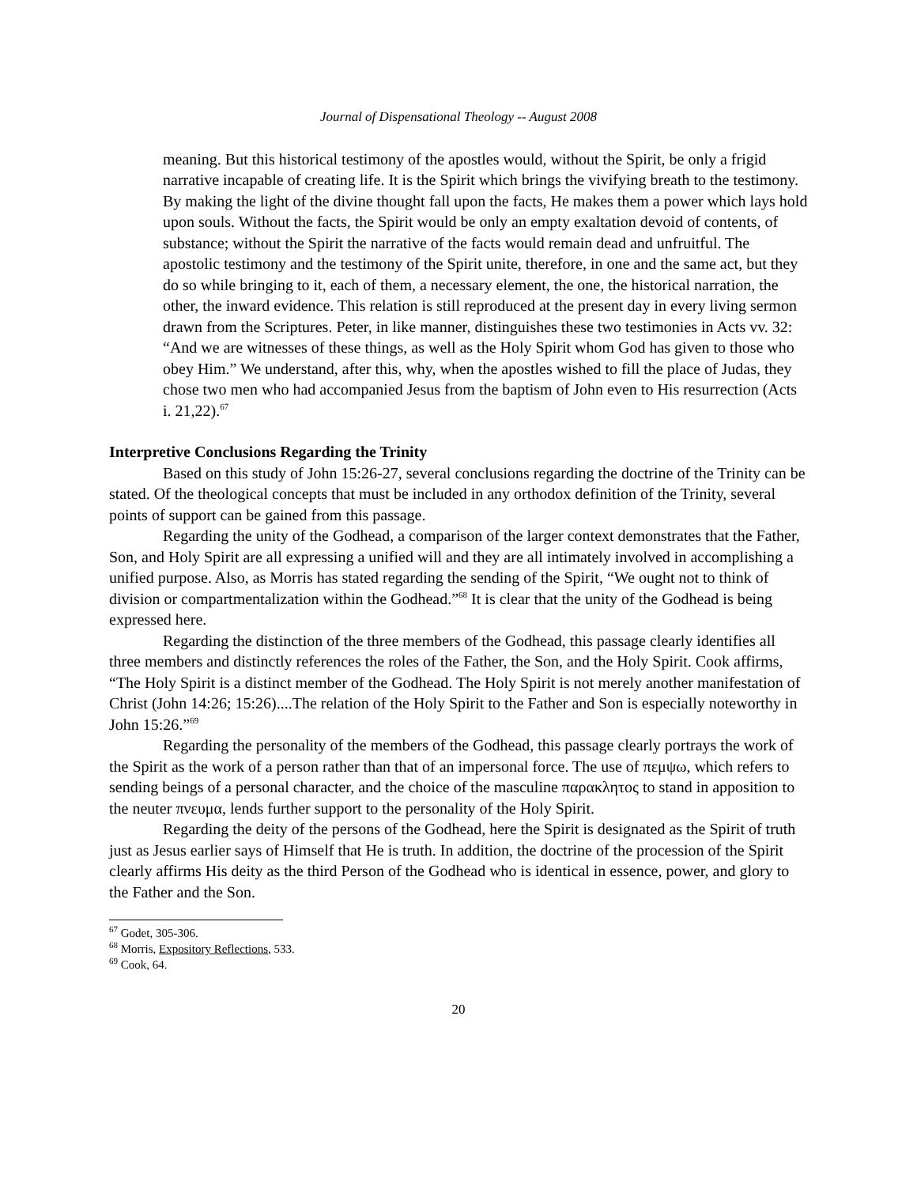Journal of Dispensational Theology -- August 2008
meaning. But this historical testimony of the apostles would, without the Spirit, be only a frigid narrative incapable of creating life. It is the Spirit which brings the vivifying breath to the testimony. By making the light of the divine thought fall upon the facts, He makes them a power which lays hold upon souls. Without the facts, the Spirit would be only an empty exaltation devoid of contents, of substance; without the Spirit the narrative of the facts would remain dead and unfruitful. The apostolic testimony and the testimony of the Spirit unite, therefore, in one and the same act, but they do so while bringing to it, each of them, a necessary element, the one, the historical narration, the other, the inward evidence. This relation is still reproduced at the present day in every living sermon drawn from the Scriptures. Peter, in like manner, distinguishes these two testimonies in Acts vv. 32: “And we are witnesses of these things, as well as the Holy Spirit whom God has given to those who obey Him.” We understand, after this, why, when the apostles wished to fill the place of Judas, they chose two men who had accompanied Jesus from the baptism of John even to His resurrection (Acts i. 21,22).<sup>67</sup>
Interpretive Conclusions Regarding the Trinity
Based on this study of John 15:26-27, several conclusions regarding the doctrine of the Trinity can be stated. Of the theological concepts that must be included in any orthodox definition of the Trinity, several points of support can be gained from this passage.
Regarding the unity of the Godhead, a comparison of the larger context demonstrates that the Father, Son, and Holy Spirit are all expressing a unified will and they are all intimately involved in accomplishing a unified purpose. Also, as Morris has stated regarding the sending of the Spirit, “We ought not to think of division or compartmentalization within the Godhead.”<sup>68</sup> It is clear that the unity of the Godhead is being expressed here.
Regarding the distinction of the three members of the Godhead, this passage clearly identifies all three members and distinctly references the roles of the Father, the Son, and the Holy Spirit. Cook affirms, “The Holy Spirit is a distinct member of the Godhead. The Holy Spirit is not merely another manifestation of Christ (John 14:26; 15:26)....The relation of the Holy Spirit to the Father and Son is especially noteworthy in John 15:26.”<sup>69</sup>
Regarding the personality of the members of the Godhead, this passage clearly portrays the work of the Spirit as the work of a person rather than that of an impersonal force. The use of πεμψω, which refers to sending beings of a personal character, and the choice of the masculine παρακλητος to stand in apposition to the neuter πνευμα, lends further support to the personality of the Holy Spirit.
Regarding the deity of the persons of the Godhead, here the Spirit is designated as the Spirit of truth just as Jesus earlier says of Himself that He is truth. In addition, the doctrine of the procession of the Spirit clearly affirms His deity as the third Person of the Godhead who is identical in essence, power, and glory to the Father and the Son.
<sup>67</sup> Godet, 305-306.
<sup>68</sup> Morris, Expository Reflections, 533.
<sup>69</sup> Cook, 64.
20